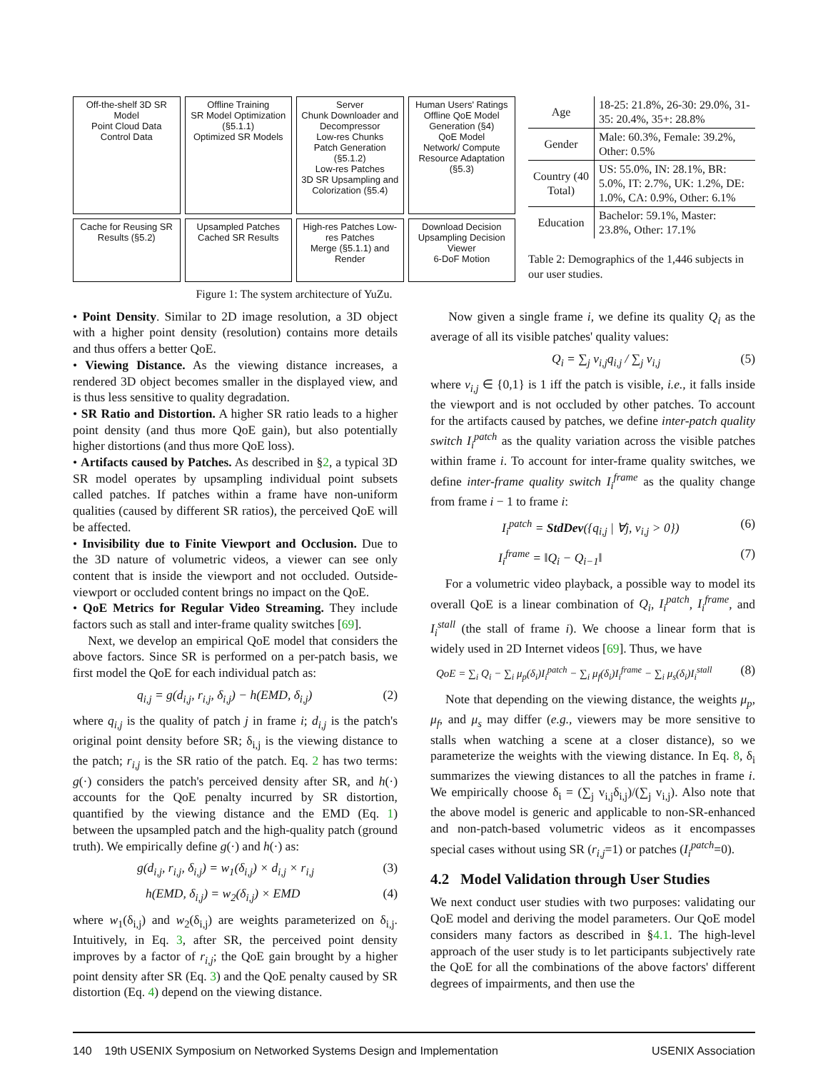Off-the-shelf 3D SR Model
Point Cloud Data
Control Data
Offline Training
SR Model Optimization (§5.1.1)
Optimized SR Models
Server
Chunk Downloader and Decompressor
Low-res Chunks
Patch Generation (§5.1.2)
Low-res Patches
3D SR Upsampling and Colorization (§5.4)
Human Users' Ratings
Offline QoE Model Generation (§4)
QoE Model
Network/ Compute Resource Adaptation (§5.3)
Cache for Reusing SR Results (§5.2)
Upsampled Patches
Cached SR Results
High-res Patches Low-res Patches
Merge (§5.1.1) and Render
Download Decision
Upsampling Decision
Viewer
6-DoF Motion
Figure 1: The system architecture of YuZu.
| Age | 18-25: 21.8%, 26-30: 29.0%, 31-35: 20.4%, 35+: 28.8% |
| Gender | Male: 60.3%, Female: 39.2%, Other: 0.5% |
| Country (40 Total) | US: 55.0%, IN: 28.1%, BR: 5.0%, IT: 2.7%, UK: 1.2%, DE: 1.0%, CA: 0.9%, Other: 6.1% |
| Education | Bachelor: 59.1%, Master: 23.8%, Other: 17.1% |
Table 2: Demographics of the 1,446 subjects in our user studies.
• Point Density. Similar to 2D image resolution, a 3D object with a higher point density (resolution) contains more details and thus offers a better QoE.
• Viewing Distance. As the viewing distance increases, a rendered 3D object becomes smaller in the displayed view, and is thus less sensitive to quality degradation.
• SR Ratio and Distortion. A higher SR ratio leads to a higher point density (and thus more QoE gain), but also potentially higher distortions (and thus more QoE loss).
• Artifacts caused by Patches. As described in §2, a typical 3D SR model operates by upsampling individual point subsets called patches. If patches within a frame have non-uniform qualities (caused by different SR ratios), the perceived QoE will be affected.
• Invisibility due to Finite Viewport and Occlusion. Due to the 3D nature of volumetric videos, a viewer can see only content that is inside the viewport and not occluded. Outside-viewport or occluded content brings no impact on the QoE.
• QoE Metrics for Regular Video Streaming. They include factors such as stall and inter-frame quality switches [69].
Next, we develop an empirical QoE model that considers the above factors. Since SR is performed on a per-patch basis, we first model the QoE for each individual patch as:
q<sub>i,j</sub> = g(d<sub>i,j</sub>, r<sub>i,j</sub>, δ<sub>i,j</sub>) − h(EMD, δ<sub>i,j</sub>) (2)
where q<sub>i,j</sub> is the quality of patch j in frame i; d<sub>i,j</sub> is the patch's original point density before SR; δ<sub>i,j</sub> is the viewing distance to the patch; r<sub>i,j</sub> is the SR ratio of the patch. Eq. 2 has two terms: g(·) considers the patch's perceived density after SR, and h(·) accounts for the QoE penalty incurred by SR distortion, quantified by the viewing distance and the EMD (Eq. 1) between the upsampled patch and the high-quality patch (ground truth). We empirically define g(·) and h(·) as:
g(d<sub>i,j</sub>, r<sub>i,j</sub>, δ<sub>i,j</sub>) = w<sub>1</sub>(δ<sub>i,j</sub>) × d<sub>i,j</sub> × r<sub>i,j</sub> (3)
h(EMD, δ<sub>i,j</sub>) = w<sub>2</sub>(δ<sub>i,j</sub>) × EMD (4)
where w<sub>1</sub>(δ<sub>i,j</sub>) and w<sub>2</sub>(δ<sub>i,j</sub>) are weights parameterized on δ<sub>i,j</sub>. Intuitively, in Eq. 3, after SR, the perceived point density improves by a factor of r<sub>i,j</sub>; the QoE gain brought by a higher point density after SR (Eq. 3) and the QoE penalty caused by SR distortion (Eq. 4) depend on the viewing distance.
Now given a single frame i, we define its quality Q<sub>i</sub> as the average of all its visible patches' quality values:
Q<sub>i</sub> = ∑<sub>j</sub> v<sub>i,j</sub>q<sub>i,j</sub> / ∑<sub>j</sub> v<sub>i,j</sub> (5)
where v<sub>i,j</sub> ∈ {0,1} is 1 iff the patch is visible, i.e., it falls inside the viewport and is not occluded by other patches. To account for the artifacts caused by patches, we define inter-patch quality switch I<sub>i</sub><sup>patch</sup> as the quality variation across the visible patches within frame i. To account for inter-frame quality switches, we define inter-frame quality switch I<sub>i</sub><sup>frame</sup> as the quality change from frame i − 1 to frame i:
I<sub>i</sub><sup>patch</sup> = StdDev({q<sub>i,j</sub> | ∀j, v<sub>i,j</sub> > 0}) (6)
I<sub>i</sub><sup>frame</sup> = ‖Q<sub>i</sub> − Q<sub>i−1</sub>‖ (7)
For a volumetric video playback, a possible way to model its overall QoE is a linear combination of Q<sub>i</sub>, I<sub>i</sub><sup>patch</sup>, I<sub>i</sub><sup>frame</sup>, and I<sub>i</sub><sup>stall</sup> (the stall of frame i). We choose a linear form that is widely used in 2D Internet videos [69]. Thus, we have
QoE = ∑<sub>i</sub> Q<sub>i</sub> − ∑<sub>i</sub> μ<sub>p</sub>(δ<sub>i</sub>)I<sub>i</sub><sup>patch</sup> − ∑<sub>i</sub> μ<sub>f</sub>(δ<sub>i</sub>)I<sub>i</sub><sup>frame</sup> − ∑<sub>i</sub> μ<sub>s</sub>(δ<sub>i</sub>)I<sub>i</sub><sup>stall</sup> (8)
Note that depending on the viewing distance, the weights μ<sub>p</sub>, μ<sub>f</sub>, and μ<sub>s</sub> may differ (e.g., viewers may be more sensitive to stalls when watching a scene at a closer distance), so we parameterize the weights with the viewing distance. In Eq. 8, δ<sub>i</sub> summarizes the viewing distances to all the patches in frame i. We empirically choose δ<sub>i</sub> = (∑<sub>j</sub> v<sub>i,j</sub>δ<sub>i,j</sub>)/(∑<sub>j</sub> v<sub>i,j</sub>). Also note that the above model is generic and applicable to non-SR-enhanced and non-patch-based volumetric videos as it encompasses special cases without using SR (r<sub>i,j</sub>=1) or patches (I<sub>i</sub><sup>patch</sup>=0).
4.2 Model Validation through User Studies
We next conduct user studies with two purposes: validating our QoE model and deriving the model parameters. Our QoE model considers many factors as described in §4.1. The high-level approach of the user study is to let participants subjectively rate the QoE for all the combinations of the above factors' different degrees of impairments, and then use the
140 19th USENIX Symposium on Networked Systems Design and Implementation USENIX Association